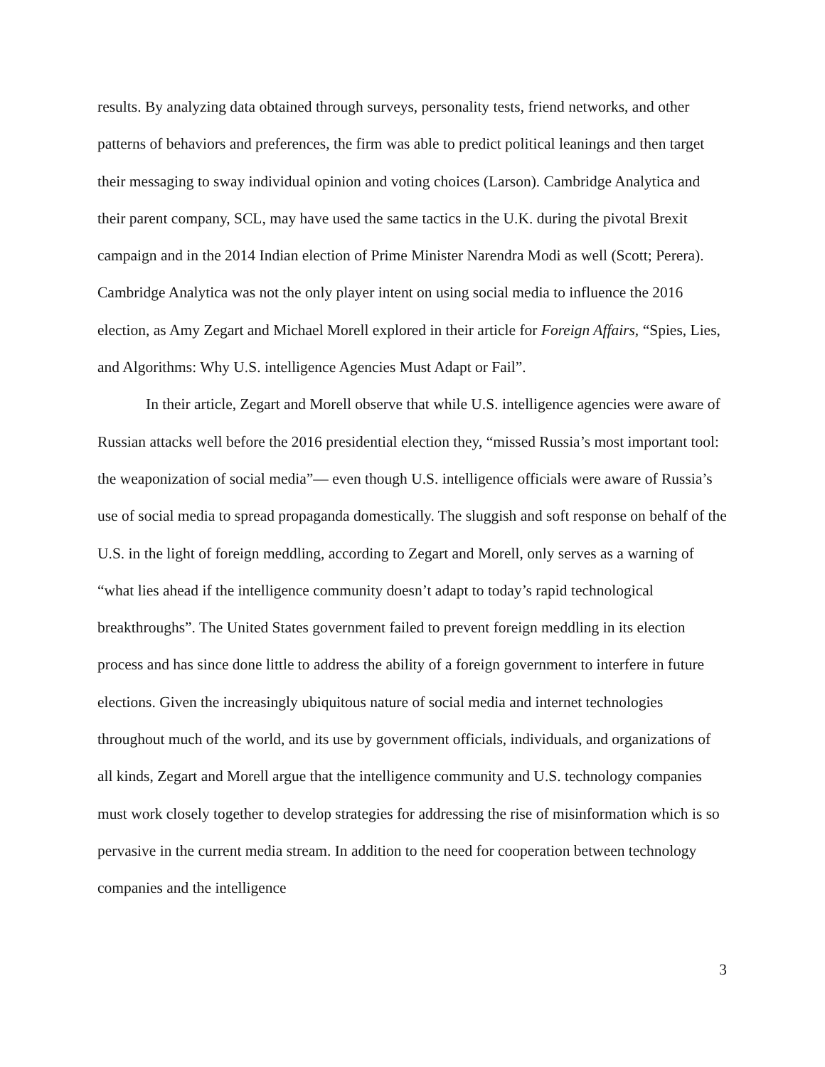results. By analyzing data obtained through surveys, personality tests, friend networks, and other patterns of behaviors and preferences, the firm was able to predict political leanings and then target their messaging to sway individual opinion and voting choices (Larson). Cambridge Analytica and their parent company, SCL, may have used the same tactics in the U.K. during the pivotal Brexit campaign and in the 2014 Indian election of Prime Minister Narendra Modi as well (Scott; Perera). Cambridge Analytica was not the only player intent on using social media to influence the 2016 election, as Amy Zegart and Michael Morell explored in their article for Foreign Affairs, “Spies, Lies, and Algorithms: Why U.S. intelligence Agencies Must Adapt or Fail”.
In their article, Zegart and Morell observe that while U.S. intelligence agencies were aware of Russian attacks well before the 2016 presidential election they, “missed Russia’s most important tool: the weaponization of social media”— even though U.S. intelligence officials were aware of Russia’s use of social media to spread propaganda domestically. The sluggish and soft response on behalf of the U.S. in the light of foreign meddling, according to Zegart and Morell, only serves as a warning of “what lies ahead if the intelligence community doesn’t adapt to today’s rapid technological breakthroughs”. The United States government failed to prevent foreign meddling in its election process and has since done little to address the ability of a foreign government to interfere in future elections. Given the increasingly ubiquitous nature of social media and internet technologies throughout much of the world, and its use by government officials, individuals, and organizations of all kinds, Zegart and Morell argue that the intelligence community and U.S. technology companies must work closely together to develop strategies for addressing the rise of misinformation which is so pervasive in the current media stream. In addition to the need for cooperation between technology companies and the intelligence
3